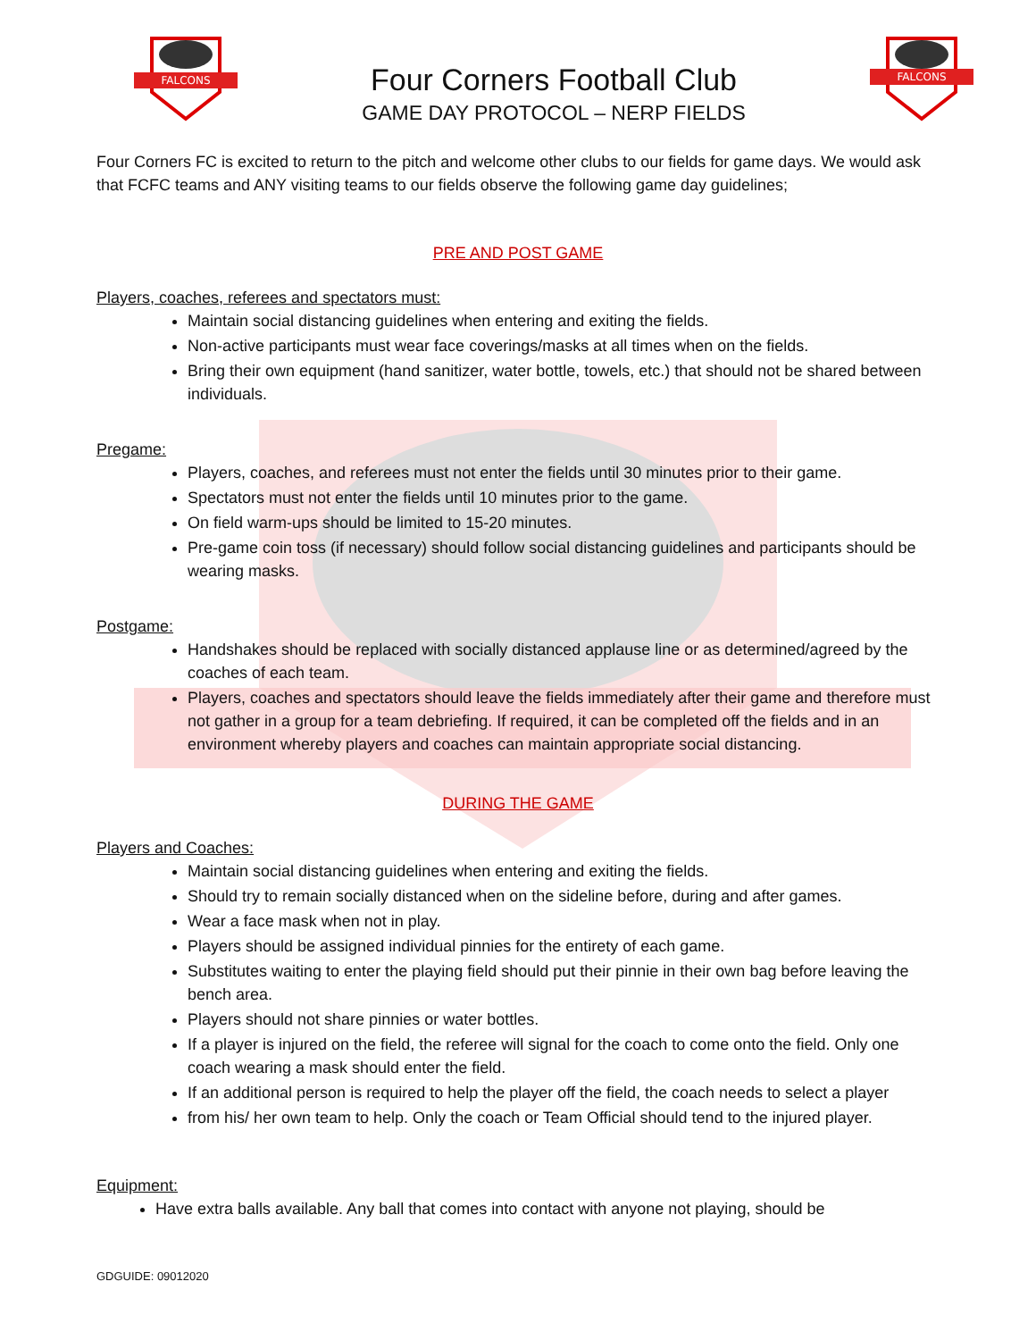FALCONS
Four Corners Football Club
GAME DAY PROTOCOL – NERP FIELDS
FALCONS
Four Corners FC is excited to return to the pitch and welcome other clubs to our fields for game days. We would ask that FCFC teams and ANY visiting teams to our fields observe the following game day guidelines;
PRE AND POST GAME
Players, coaches, referees and spectators must:
Maintain social distancing guidelines when entering and exiting the fields.
Non-active participants must wear face coverings/masks at all times when on the fields.
Bring their own equipment (hand sanitizer, water bottle, towels, etc.) that should not be shared between individuals.
Pregame:
Players, coaches, and referees must not enter the fields until 30 minutes prior to their game.
Spectators must not enter the fields until 10 minutes prior to the game.
On field warm-ups should be limited to 15-20 minutes.
Pre-game coin toss (if necessary) should follow social distancing guidelines and participants should be wearing masks.
Postgame:
Handshakes should be replaced with socially distanced applause line or as determined/agreed by the coaches of each team.
Players, coaches and spectators should leave the fields immediately after their game and therefore must not gather in a group for a team debriefing. If required, it can be completed off the fields and in an environment whereby players and coaches can maintain appropriate social distancing.
DURING THE GAME
Players and Coaches:
Maintain social distancing guidelines when entering and exiting the fields.
Should try to remain socially distanced when on the sideline before, during and after games.
Wear a face mask when not in play.
Players should be assigned individual pinnies for the entirety of each game.
Substitutes waiting to enter the playing field should put their pinnie in their own bag before leaving the bench area.
Players should not share pinnies or water bottles.
If a player is injured on the field, the referee will signal for the coach to come onto the field. Only one coach wearing a mask should enter the field.
If an additional person is required to help the player off the field, the coach needs to select a player
from his/ her own team to help. Only the coach or Team Official should tend to the injured player.
Equipment:
Have extra balls available. Any ball that comes into contact with anyone not playing, should be
GDGUIDE: 09012020